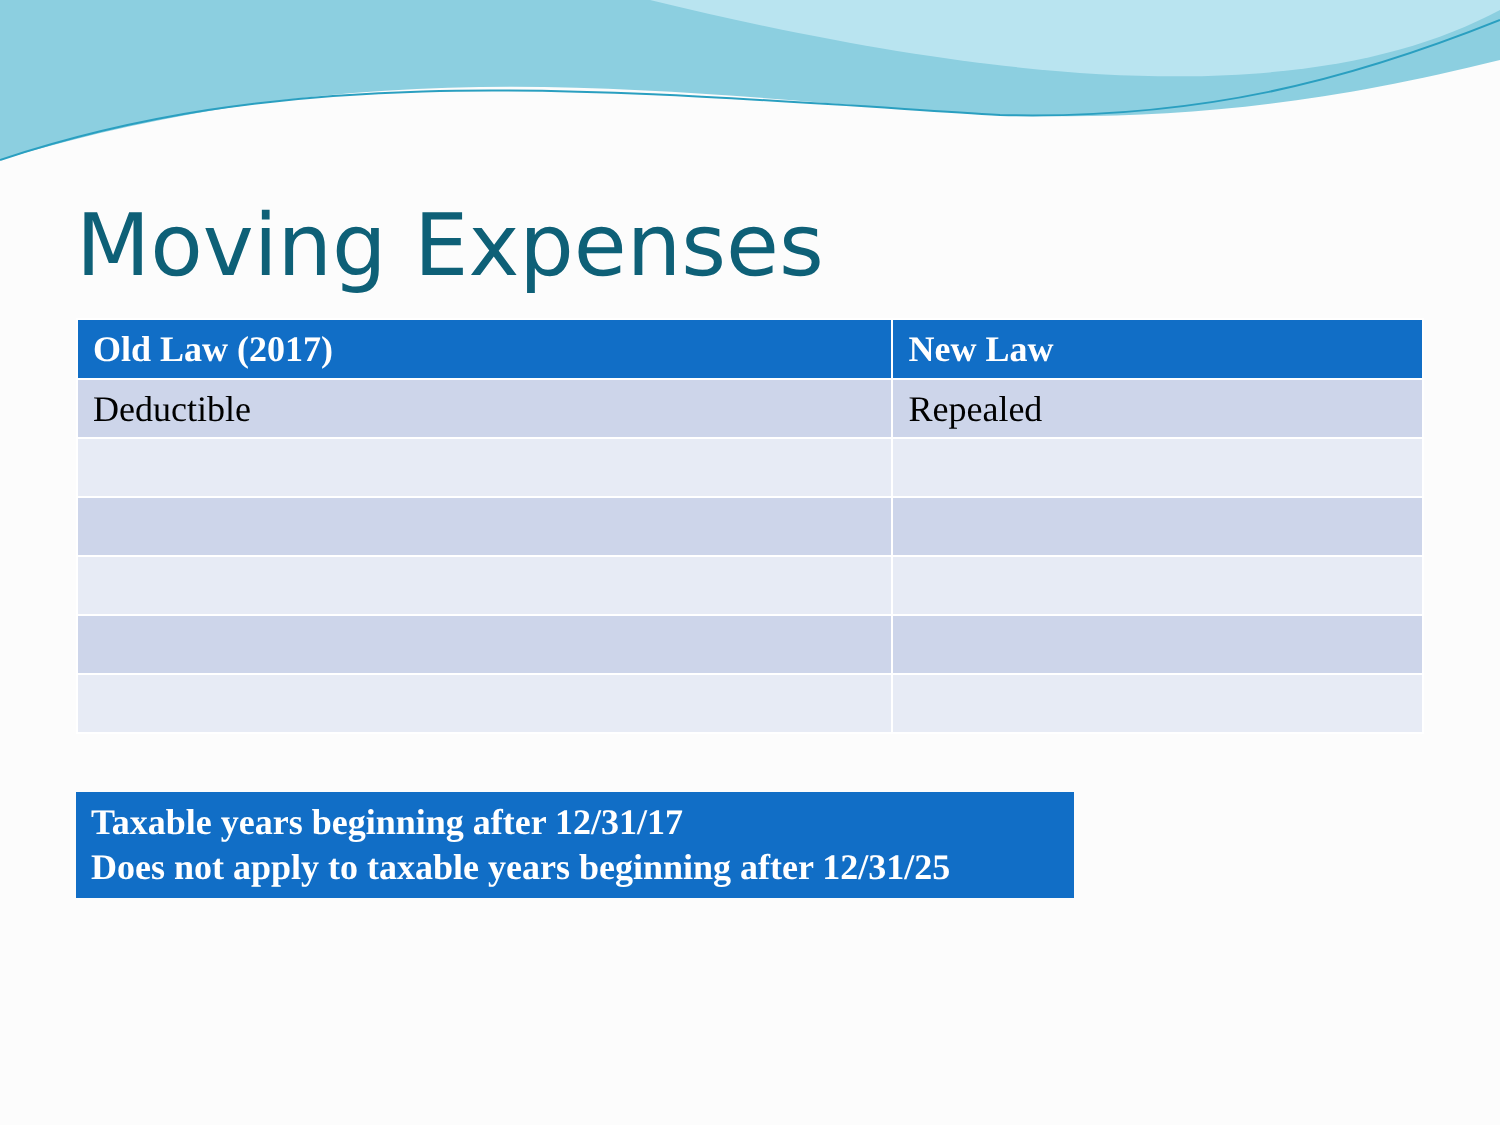Moving Expenses
| Old Law (2017) | New Law |
| --- | --- |
| Deductible | Repealed |
Taxable years beginning after 12/31/17
Does not apply to taxable years beginning after 12/31/25